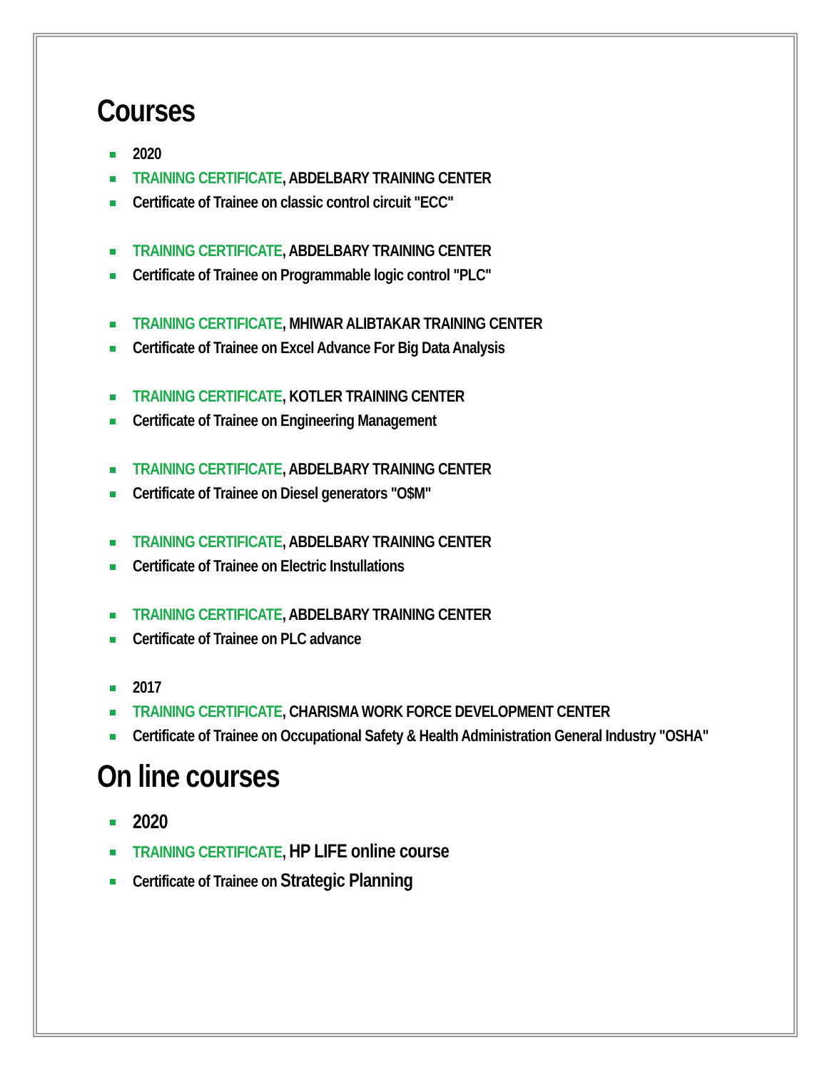Courses
2020
TRAINING CERTIFICATE, ABDELBARY TRAINING CENTER
Certificate of Trainee on classic control circuit "ECC"
TRAINING CERTIFICATE, ABDELBARY TRAINING CENTER
Certificate of Trainee on Programmable logic control "PLC"
TRAINING CERTIFICATE, MHIWAR ALIBTAKAR TRAINING CENTER
Certificate of Trainee on Excel Advance For Big Data Analysis
TRAINING CERTIFICATE, KOTLER TRAINING CENTER
Certificate of Trainee on Engineering Management
TRAINING CERTIFICATE, ABDELBARY TRAINING CENTER
Certificate of Trainee on Diesel generators "O$M"
TRAINING CERTIFICATE, ABDELBARY TRAINING CENTER
Certificate of Trainee on Electric Instullations
TRAINING CERTIFICATE, ABDELBARY TRAINING CENTER
Certificate of Trainee on PLC advance
2017
TRAINING CERTIFICATE, CHARISMA WORK FORCE DEVELOPMENT CENTER
Certificate of Trainee on Occupational Safety & Health Administration General Industry "OSHA"
On line courses
2020
TRAINING CERTIFICATE, HP LIFE online course
Certificate of Trainee on Strategic Planning